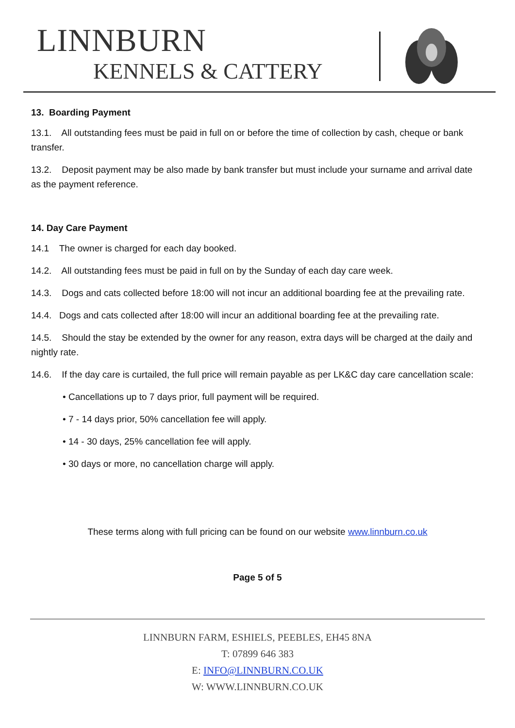LINNBURN
KENNELS & CATTERY
13. Boarding Payment
13.1. All outstanding fees must be paid in full on or before the time of collection by cash, cheque or bank transfer.
13.2. Deposit payment may be also made by bank transfer but must include your surname and arrival date as the payment reference.
14. Day Care Payment
14.1 The owner is charged for each day booked.
14.2. All outstanding fees must be paid in full on by the Sunday of each day care week.
14.3. Dogs and cats collected before 18:00 will not incur an additional boarding fee at the prevailing rate.
14.4. Dogs and cats collected after 18:00 will incur an additional boarding fee at the prevailing rate.
14.5. Should the stay be extended by the owner for any reason, extra days will be charged at the daily and nightly rate.
14.6. If the day care is curtailed, the full price will remain payable as per LK&C day care cancellation scale:
• Cancellations up to 7 days prior, full payment will be required.
• 7 - 14 days prior, 50% cancellation fee will apply.
• 14 - 30 days, 25% cancellation fee will apply.
• 30 days or more, no cancellation charge will apply.
These terms along with full pricing can be found on our website www.linnburn.co.uk
Page 5 of 5
LINNBURN FARM, ESHIELS, PEEBLES, EH45 8NA
T: 07899 646 383
E: INFO@LINNBURN.CO.UK
W: WWW.LINNBURN.CO.UK